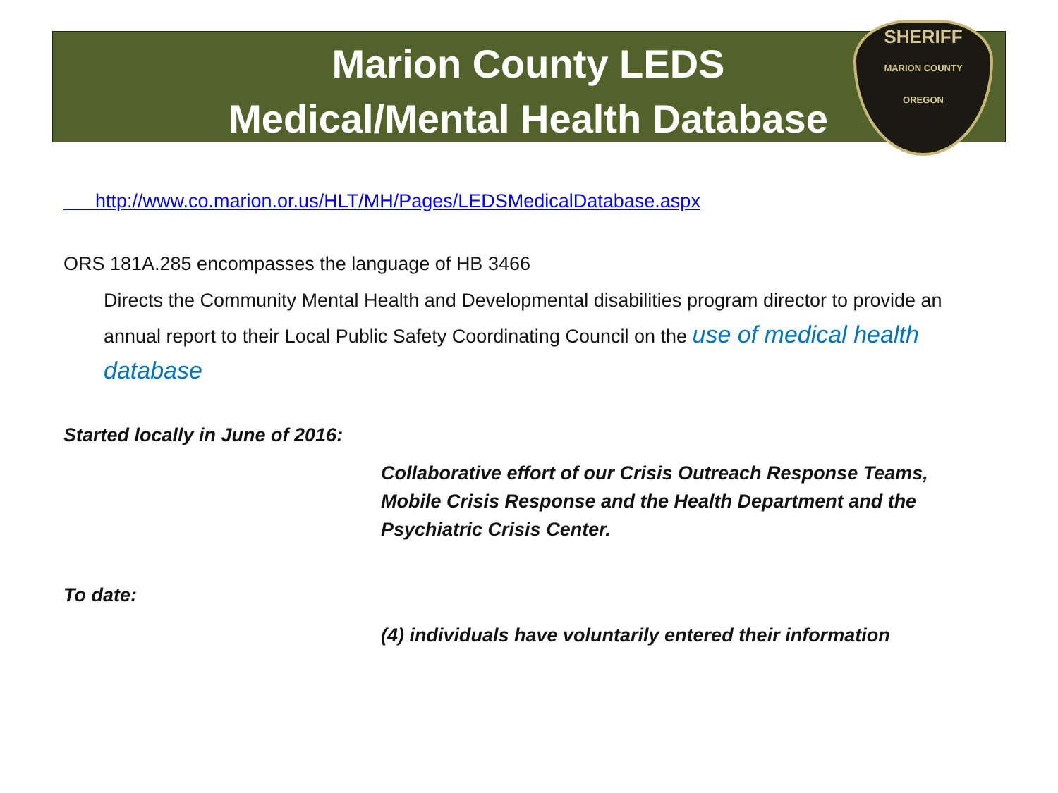SHERIFF
MARION COUNTY
OREGON
Marion County LEDS
Medical/Mental Health Database
http://www.co.marion.or.us/HLT/MH/Pages/LEDSMedicalDatabase.aspx
ORS 181A.285 encompasses the language of HB 3466
Directs the Community Mental Health and Developmental disabilities program director to provide an annual report to their Local Public Safety Coordinating Council on the use of medical health database
Started locally in June of 2016:
Collaborative effort of our Crisis Outreach Response Teams, Mobile Crisis Response and the Health Department and the Psychiatric Crisis Center.
To date:
(4) individuals have voluntarily entered their information